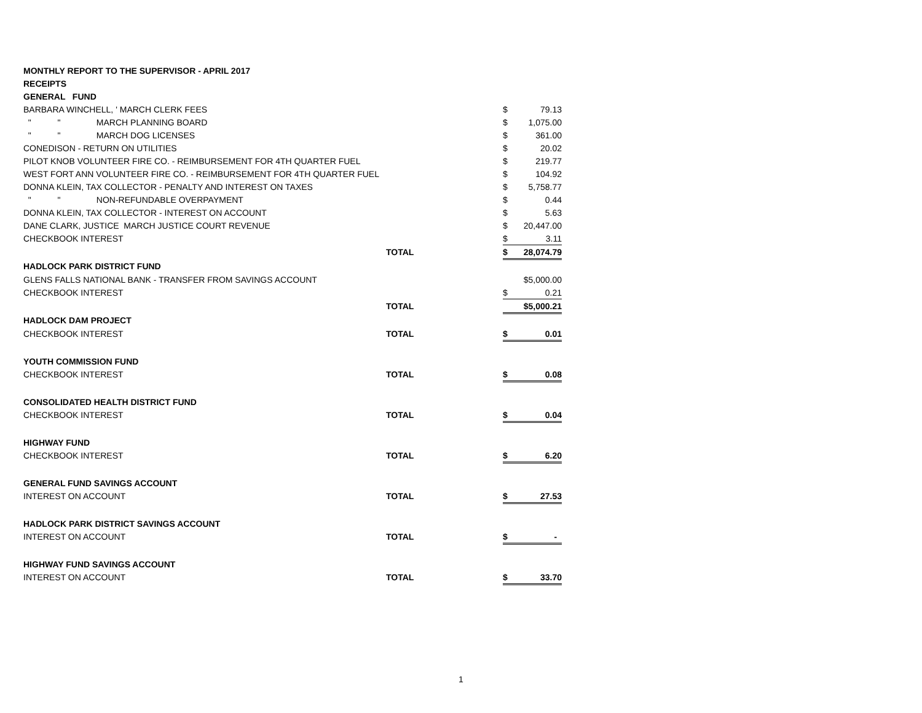| MONTHLY REPORT TO THE SUPERVISOR - APRIL 2017 | | | |
| RECEIPTS | | | |
| GENERAL FUND | | | |
| BARBARA WINCHELL, ' MARCH CLERK FEES | | $ | 79.13 |
| " " MARCH PLANNING BOARD | | $ | 1,075.00 |
| " " MARCH DOG LICENSES | | $ | 361.00 |
| CONEDISON - RETURN ON UTILITIES | | $ | 20.02 |
| PILOT KNOB VOLUNTEER FIRE CO. - REIMBURSEMENT FOR 4TH QUARTER FUEL | | $ | 219.77 |
| WEST FORT ANN VOLUNTEER FIRE CO. - REIMBURSEMENT FOR 4TH QUARTER FUEL | | $ | 104.92 |
| DONNA KLEIN, TAX COLLECTOR - PENALTY AND INTEREST ON TAXES | | $ | 5,758.77 |
| " " NON-REFUNDABLE OVERPAYMENT | | $ | 0.44 |
| DONNA KLEIN, TAX COLLECTOR - INTEREST ON ACCOUNT | | $ | 5.63 |
| DANE CLARK, JUSTICE MARCH JUSTICE COURT REVENUE | | $ | 20,447.00 |
| CHECKBOOK INTEREST | | $ | 3.11 |
| | TOTAL | $ | 28,074.79 |
| HADLOCK PARK DISTRICT FUND | | | |
| GLENS FALLS NATIONAL BANK - TRANSFER FROM SAVINGS ACCOUNT | | | $5,000.00 |
| CHECKBOOK INTEREST | | $ | 0.21 |
| | TOTAL | | $5,000.21 |
| HADLOCK DAM PROJECT | | | |
| CHECKBOOK INTEREST | TOTAL | $ | 0.01 |
| YOUTH COMMISSION FUND | | | |
| CHECKBOOK INTEREST | TOTAL | $ | 0.08 |
| CONSOLIDATED HEALTH DISTRICT FUND | | | |
| CHECKBOOK INTEREST | TOTAL | $ | 0.04 |
| HIGHWAY FUND | | | |
| CHECKBOOK INTEREST | TOTAL | $ | 6.20 |
| GENERAL FUND SAVINGS ACCOUNT | | | |
| INTEREST ON ACCOUNT | TOTAL | $ | 27.53 |
| HADLOCK PARK DISTRICT SAVINGS ACCOUNT | | | |
| INTEREST ON ACCOUNT | TOTAL | $ | - |
| HIGHWAY FUND SAVINGS ACCOUNT | | | |
| INTEREST ON ACCOUNT | TOTAL | $ | 33.70 |
1